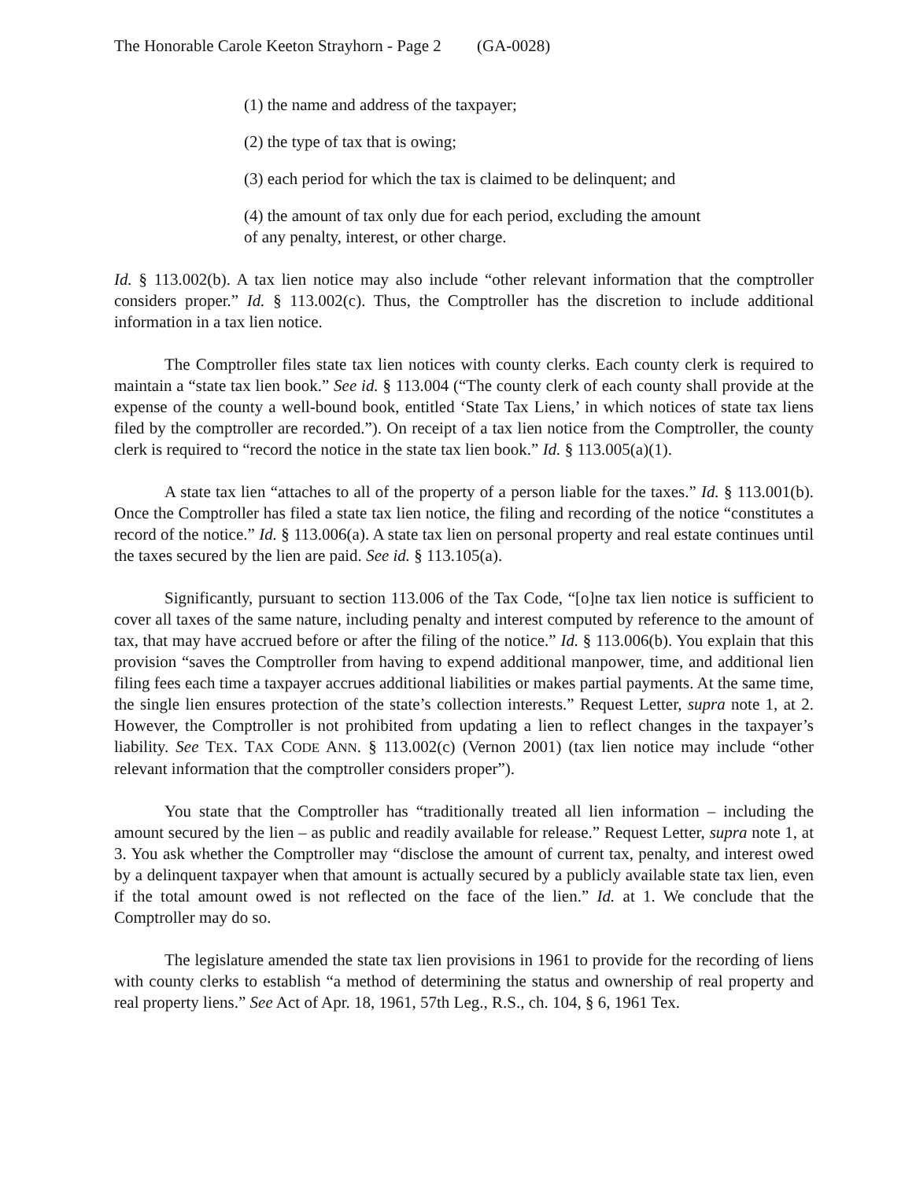The Honorable Carole Keeton Strayhorn - Page 2 (GA-0028)
(1) the name and address of the taxpayer;
(2) the type of tax that is owing;
(3) each period for which the tax is claimed to be delinquent; and
(4) the amount of tax only due for each period, excluding the amount of any penalty, interest, or other charge.
Id. § 113.002(b). A tax lien notice may also include “other relevant information that the comptroller considers proper.” Id. § 113.002(c). Thus, the Comptroller has the discretion to include additional information in a tax lien notice.
The Comptroller files state tax lien notices with county clerks. Each county clerk is required to maintain a “state tax lien book.” See id. § 113.004 (“The county clerk of each county shall provide at the expense of the county a well-bound book, entitled ‘State Tax Liens,’ in which notices of state tax liens filed by the comptroller are recorded.”). On receipt of a tax lien notice from the Comptroller, the county clerk is required to “record the notice in the state tax lien book.” Id. § 113.005(a)(1).
A state tax lien “attaches to all of the property of a person liable for the taxes.” Id. § 113.001(b). Once the Comptroller has filed a state tax lien notice, the filing and recording of the notice “constitutes a record of the notice.” Id. § 113.006(a). A state tax lien on personal property and real estate continues until the taxes secured by the lien are paid. See id. § 113.105(a).
Significantly, pursuant to section 113.006 of the Tax Code, “[o]ne tax lien notice is sufficient to cover all taxes of the same nature, including penalty and interest computed by reference to the amount of tax, that may have accrued before or after the filing of the notice.” Id. § 113.006(b). You explain that this provision “saves the Comptroller from having to expend additional manpower, time, and additional lien filing fees each time a taxpayer accrues additional liabilities or makes partial payments. At the same time, the single lien ensures protection of the state’s collection interests.” Request Letter, supra note 1, at 2. However, the Comptroller is not prohibited from updating a lien to reflect changes in the taxpayer’s liability. See TEX. TAX CODE ANN. § 113.002(c) (Vernon 2001) (tax lien notice may include “other relevant information that the comptroller considers proper”).
You state that the Comptroller has “traditionally treated all lien information – including the amount secured by the lien – as public and readily available for release.” Request Letter, supra note 1, at 3. You ask whether the Comptroller may “disclose the amount of current tax, penalty, and interest owed by a delinquent taxpayer when that amount is actually secured by a publicly available state tax lien, even if the total amount owed is not reflected on the face of the lien.” Id. at 1. We conclude that the Comptroller may do so.
The legislature amended the state tax lien provisions in 1961 to provide for the recording of liens with county clerks to establish “a method of determining the status and ownership of real property and real property liens.” See Act of Apr. 18, 1961, 57th Leg., R.S., ch. 104, § 6, 1961 Tex.